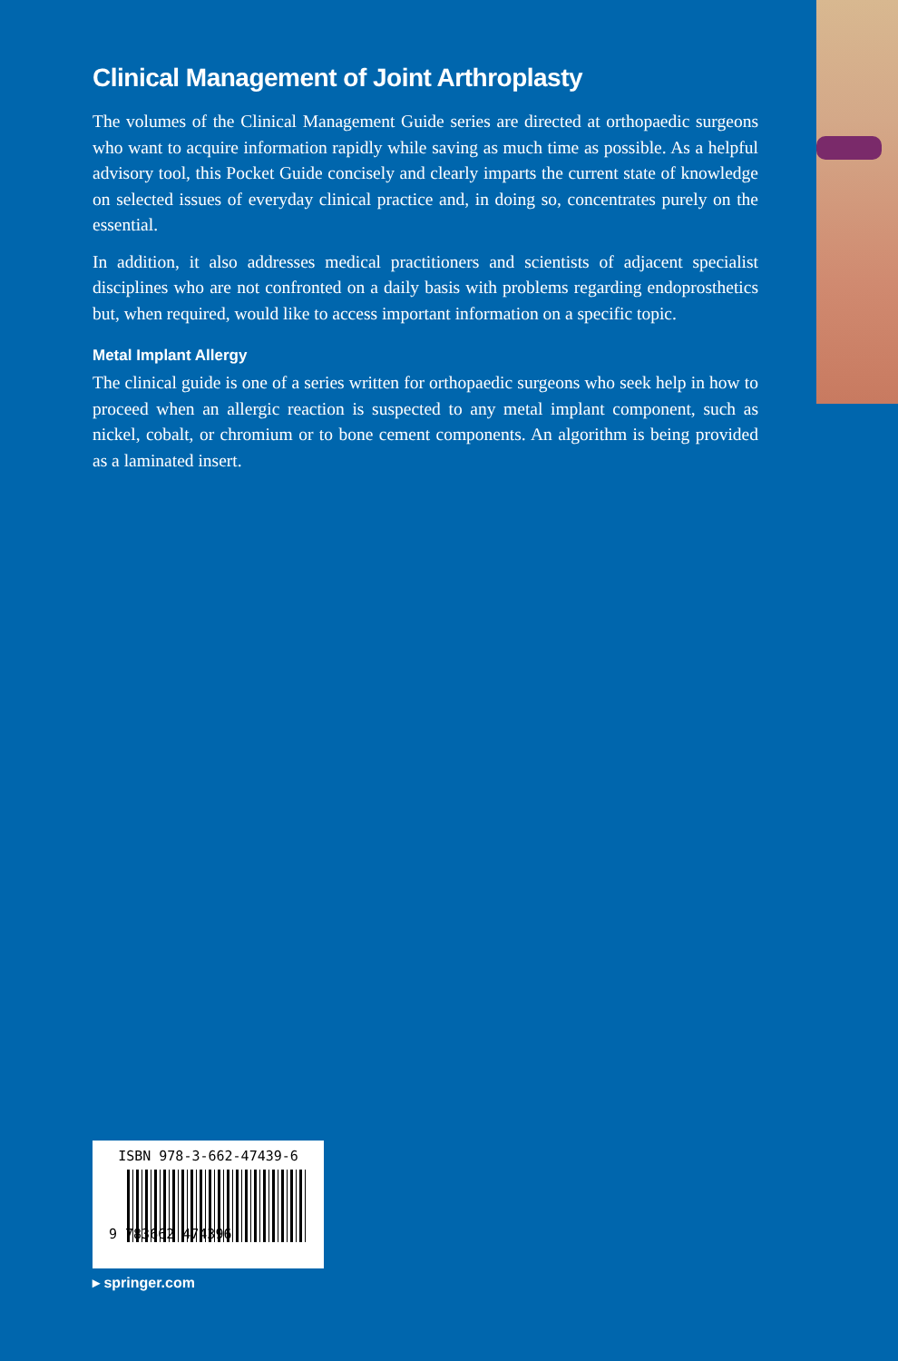Clinical Management of Joint Arthroplasty
The volumes of the Clinical Management Guide series are directed at orthopaedic surgeons who want to acquire information rapidly while saving as much time as possible. As a helpful advisory tool, this Pocket Guide concisely and clearly imparts the current state of knowledge on selected issues of everyday clinical practice and, in doing so, concentrates purely on the essential.
In addition, it also addresses medical practitioners and scientists of adjacent specialist disciplines who are not confronted on a daily basis with problems regarding endoprosthetics but, when required, would like to access important information on a specific topic.
Metal Implant Allergy
The clinical guide is one of a series written for orthopaedic surgeons who seek help in how to proceed when an allergic reaction is suspected to any metal implant component, such as nickel, cobalt, or chromium or to bone cement components. An algorithm is being provided as a laminated insert.
ISBN 978-3-662-47439-6
9 783662 474396
▸ springer.com